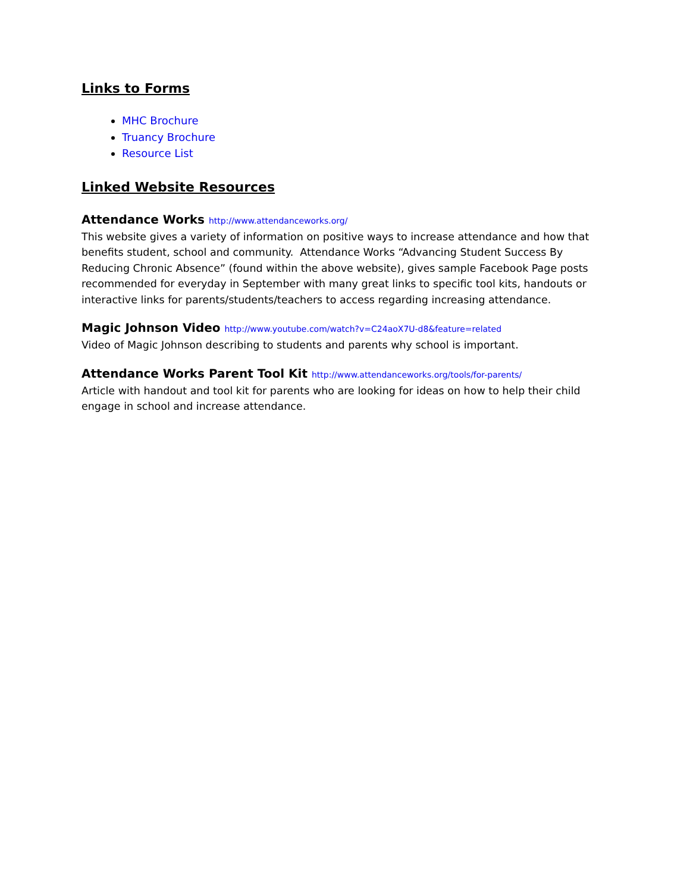Links to Forms
MHC Brochure
Truancy Brochure
Resource List
Linked Website Resources
Attendance Works http://www.attendanceworks.org/
This website gives a variety of information on positive ways to increase attendance and how that benefits student, school and community. Attendance Works “Advancing Student Success By Reducing Chronic Absence” (found within the above website), gives sample Facebook Page posts recommended for everyday in September with many great links to specific tool kits, handouts or interactive links for parents/students/teachers to access regarding increasing attendance.
Magic Johnson Video http://www.youtube.com/watch?v=C24aoX7U-d8&feature=related
Video of Magic Johnson describing to students and parents why school is important.
Attendance Works Parent Tool Kit http://www.attendanceworks.org/tools/for-parents/
Article with handout and tool kit for parents who are looking for ideas on how to help their child engage in school and increase attendance.